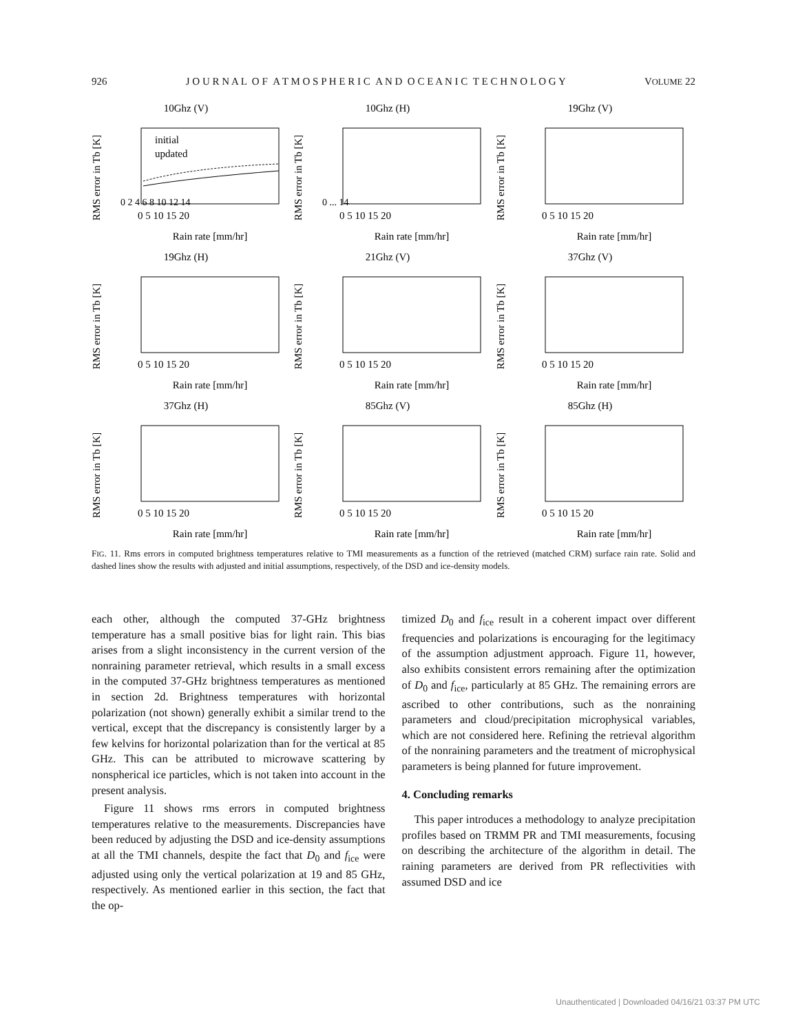926 J O U R N A L O F A T M O S P H E R I C A N D O C E A N I C T E C H N O L O G Y VOLUME 22
10Ghz (V)
RMS error in Tb [K]
0 2 4 6 8 10 12 14
0 5 10 15 20
Rain rate [mm/hr]
initial
updated
10Ghz (H)
RMS error in Tb [K]
0 ... 14
0 5 10 15 20
Rain rate [mm/hr]
19Ghz (V)
RMS error in Tb [K]
0 5 10 15 20
Rain rate [mm/hr]
19Ghz (H)
RMS error in Tb [K]
0 5 10 15 20
Rain rate [mm/hr]
21Ghz (V)
RMS error in Tb [K]
0 5 10 15 20
Rain rate [mm/hr]
37Ghz (V)
RMS error in Tb [K]
0 5 10 15 20
Rain rate [mm/hr]
37Ghz (H)
RMS error in Tb [K]
0 5 10 15 20
Rain rate [mm/hr]
85Ghz (V)
RMS error in Tb [K]
0 5 10 15 20
Rain rate [mm/hr]
85Ghz (H)
RMS error in Tb [K]
0 5 10 15 20
Rain rate [mm/hr]
FIG. 11. Rms errors in computed brightness temperatures relative to TMI measurements as a function of the retrieved (matched CRM) surface rain rate. Solid and dashed lines show the results with adjusted and initial assumptions, respectively, of the DSD and ice-density models.
each other, although the computed 37-GHz brightness temperature has a small positive bias for light rain. This bias arises from a slight inconsistency in the current version of the nonraining parameter retrieval, which results in a small excess in the computed 37-GHz brightness temperatures as mentioned in section 2d. Brightness temperatures with horizontal polarization (not shown) generally exhibit a similar trend to the vertical, except that the discrepancy is consistently larger by a few kelvins for horizontal polarization than for the vertical at 85 GHz. This can be attributed to microwave scattering by nonspherical ice particles, which is not taken into account in the present analysis.
Figure 11 shows rms errors in computed brightness temperatures relative to the measurements. Discrepancies have been reduced by adjusting the DSD and ice-density assumptions at all the TMI channels, despite the fact that D<sub>0</sub> and f<sub>ice</sub> were adjusted using only the vertical polarization at 19 and 85 GHz, respectively. As mentioned earlier in this section, the fact that the op-
timized D<sub>0</sub> and f<sub>ice</sub> result in a coherent impact over different frequencies and polarizations is encouraging for the legitimacy of the assumption adjustment approach. Figure 11, however, also exhibits consistent errors remaining after the optimization of D<sub>0</sub> and f<sub>ice</sub>, particularly at 85 GHz. The remaining errors are ascribed to other contributions, such as the nonraining parameters and cloud/precipitation microphysical variables, which are not considered here. Refining the retrieval algorithm of the nonraining parameters and the treatment of microphysical parameters is being planned for future improvement.
4. Concluding remarks
This paper introduces a methodology to analyze precipitation profiles based on TRMM PR and TMI measurements, focusing on describing the architecture of the algorithm in detail. The raining parameters are derived from PR reflectivities with assumed DSD and ice
Unauthenticated | Downloaded 04/16/21 03:37 PM UTC